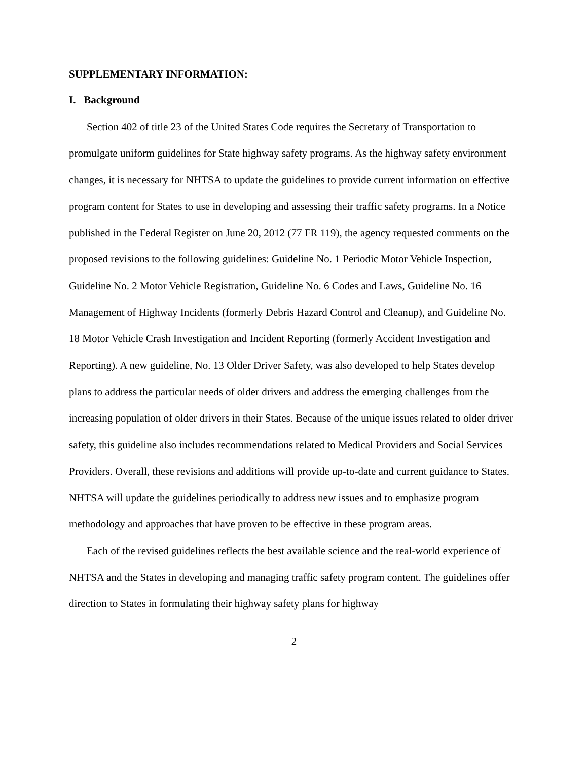SUPPLEMENTARY INFORMATION:
I. Background
Section 402 of title 23 of the United States Code requires the Secretary of Transportation to promulgate uniform guidelines for State highway safety programs. As the highway safety environment changes, it is necessary for NHTSA to update the guidelines to provide current information on effective program content for States to use in developing and assessing their traffic safety programs. In a Notice published in the Federal Register on June 20, 2012 (77 FR 119), the agency requested comments on the proposed revisions to the following guidelines: Guideline No. 1 Periodic Motor Vehicle Inspection, Guideline No. 2 Motor Vehicle Registration, Guideline No. 6 Codes and Laws, Guideline No. 16 Management of Highway Incidents (formerly Debris Hazard Control and Cleanup), and Guideline No. 18 Motor Vehicle Crash Investigation and Incident Reporting (formerly Accident Investigation and Reporting). A new guideline, No. 13 Older Driver Safety, was also developed to help States develop plans to address the particular needs of older drivers and address the emerging challenges from the increasing population of older drivers in their States. Because of the unique issues related to older driver safety, this guideline also includes recommendations related to Medical Providers and Social Services Providers. Overall, these revisions and additions will provide up-to-date and current guidance to States. NHTSA will update the guidelines periodically to address new issues and to emphasize program methodology and approaches that have proven to be effective in these program areas.
Each of the revised guidelines reflects the best available science and the real-world experience of NHTSA and the States in developing and managing traffic safety program content. The guidelines offer direction to States in formulating their highway safety plans for highway
2